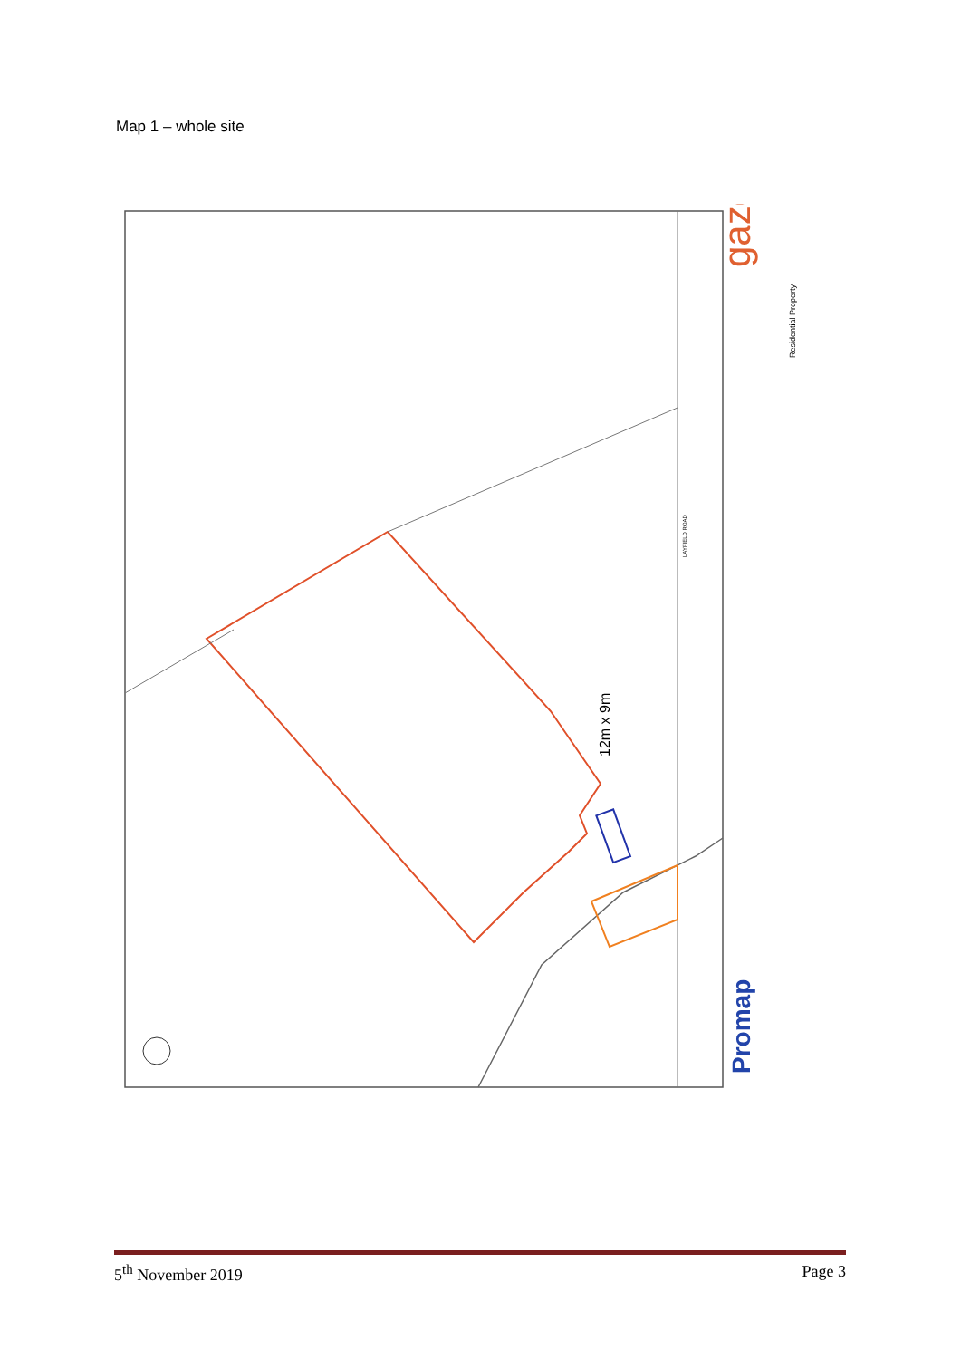Map 1 – whole site
gaze
Promap
Residential Property
12m x 9m
LAYFIELD ROAD
5<sup>th</sup> November 2019 Page 3